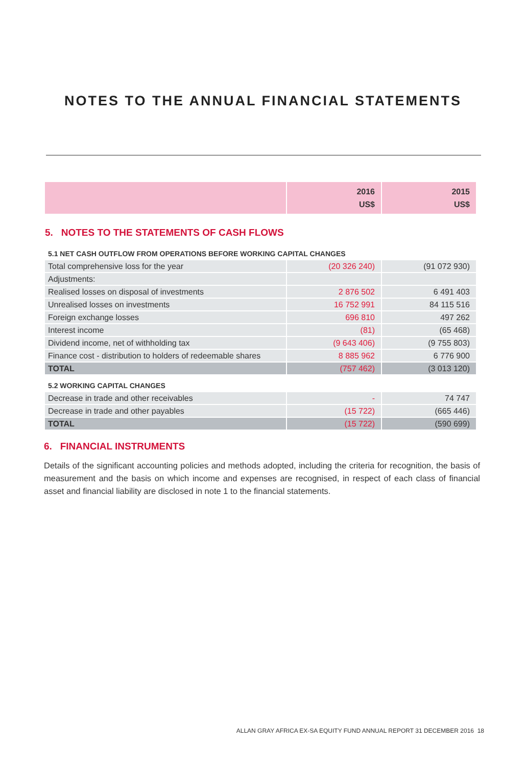NOTES TO THE ANNUAL FINANCIAL STATEMENTS
| | 2016 US$ | 2015 US$ |
| --- | --- | --- |
| 5. NOTES TO THE STATEMENTS OF CASH FLOWS | | |
| 5.1 NET CASH OUTFLOW FROM OPERATIONS BEFORE WORKING CAPITAL CHANGES | | |
| Total comprehensive loss for the year | (20 326 240) | (91 072 930) |
| Adjustments: | | |
| Realised losses on disposal of investments | 2 876 502 | 6 491 403 |
| Unrealised losses on investments | 16 752 991 | 84 115 516 |
| Foreign exchange losses | 696 810 | 497 262 |
| Interest income | (81) | (65 468) |
| Dividend income, net of withholding tax | (9 643 406) | (9 755 803) |
| Finance cost - distribution to holders of redeemable shares | 8 885 962 | 6 776 900 |
| TOTAL | (757 462) | (3 013 120) |
| 5.2 WORKING CAPITAL CHANGES | | |
| Decrease in trade and other receivables | - | 74 747 |
| Decrease in trade and other payables | (15 722) | (665 446) |
| TOTAL | (15 722) | (590 699) |
6. FINANCIAL INSTRUMENTS
Details of the significant accounting policies and methods adopted, including the criteria for recognition, the basis of measurement and the basis on which income and expenses are recognised, in respect of each class of financial asset and financial liability are disclosed in note 1 to the financial statements.
ALLAN GRAY AFRICA EX-SA EQUITY FUND ANNUAL REPORT 31 DECEMBER 2016 18